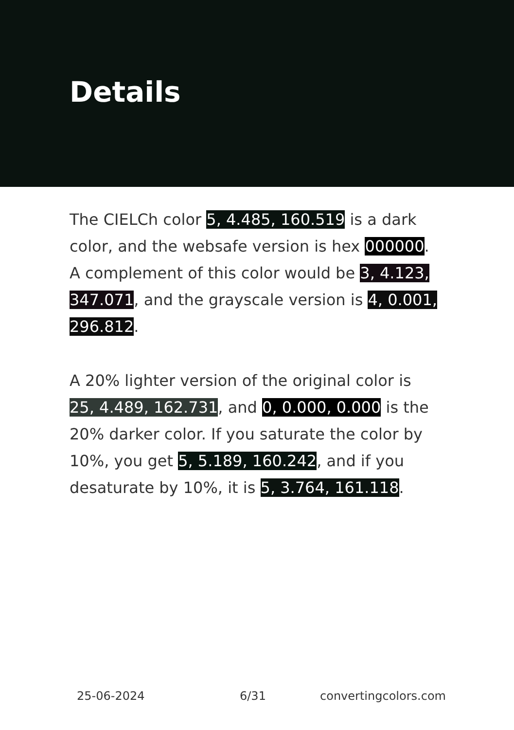Details
The CIELCh color 5, 4.485, 160.519 is a dark color, and the websafe version is hex 000000. A complement of this color would be 3, 4.123, 347.071, and the grayscale version is 4, 0.001, 296.812.
A 20% lighter version of the original color is 25, 4.489, 162.731, and 0, 0.000, 0.000 is the 20% darker color. If you saturate the color by 10%, you get 5, 5.189, 160.242, and if you desaturate by 10%, it is 5, 3.764, 161.118.
25-06-2024 6/31 convertingcolors.com